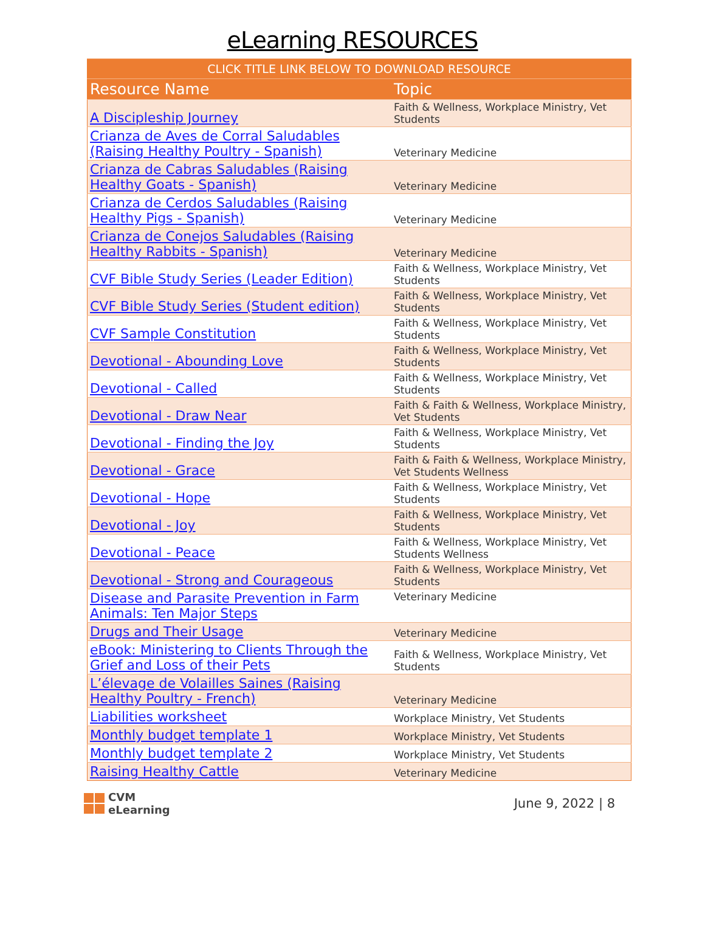eLearning RESOURCES
| CLICK TITLE LINK BELOW TO DOWNLOAD RESOURCE | |
| --- | --- |
| Resource Name | Topic |
| A Discipleship Journey | Faith & Wellness, Workplace Ministry, Vet Students |
| Crianza de Aves de Corral Saludables (Raising Healthy Poultry - Spanish) | Veterinary Medicine |
| Crianza de Cabras Saludables (Raising Healthy Goats - Spanish) | Veterinary Medicine |
| Crianza de Cerdos Saludables (Raising Healthy Pigs - Spanish) | Veterinary Medicine |
| Crianza de Conejos Saludables (Raising Healthy Rabbits - Spanish) | Veterinary Medicine |
| CVF Bible Study Series (Leader Edition) | Faith & Wellness, Workplace Ministry, Vet Students |
| CVF Bible Study Series (Student edition) | Faith & Wellness, Workplace Ministry, Vet Students |
| CVF Sample Constitution | Faith & Wellness, Workplace Ministry, Vet Students |
| Devotional - Abounding Love | Faith & Wellness, Workplace Ministry, Vet Students |
| Devotional - Called | Faith & Wellness, Workplace Ministry, Vet Students |
| Devotional - Draw Near | Faith & Faith & Wellness, Workplace Ministry, Vet Students |
| Devotional - Finding the Joy | Faith & Wellness, Workplace Ministry, Vet Students |
| Devotional - Grace | Faith & Faith & Wellness, Workplace Ministry, Vet Students Wellness |
| Devotional - Hope | Faith & Wellness, Workplace Ministry, Vet Students |
| Devotional - Joy | Faith & Wellness, Workplace Ministry, Vet Students |
| Devotional - Peace | Faith & Wellness, Workplace Ministry, Vet Students Wellness |
| Devotional - Strong and Courageous | Faith & Wellness, Workplace Ministry, Vet Students |
| Disease and Parasite Prevention in Farm Animals: Ten Major Steps | Veterinary Medicine |
| Drugs and Their Usage | Veterinary Medicine |
| eBook: Ministering to Clients Through the Grief and Loss of their Pets | Faith & Wellness, Workplace Ministry, Vet Students |
| L’élevage de Volailles Saines (Raising Healthy Poultry - French) | Veterinary Medicine |
| Liabilities worksheet | Workplace Ministry, Vet Students |
| Monthly budget template 1 | Workplace Ministry, Vet Students |
| Monthly budget template 2 | Workplace Ministry, Vet Students |
| Raising Healthy Cattle | Veterinary Medicine |
CVM
eLearning
June 9, 2022 | 8